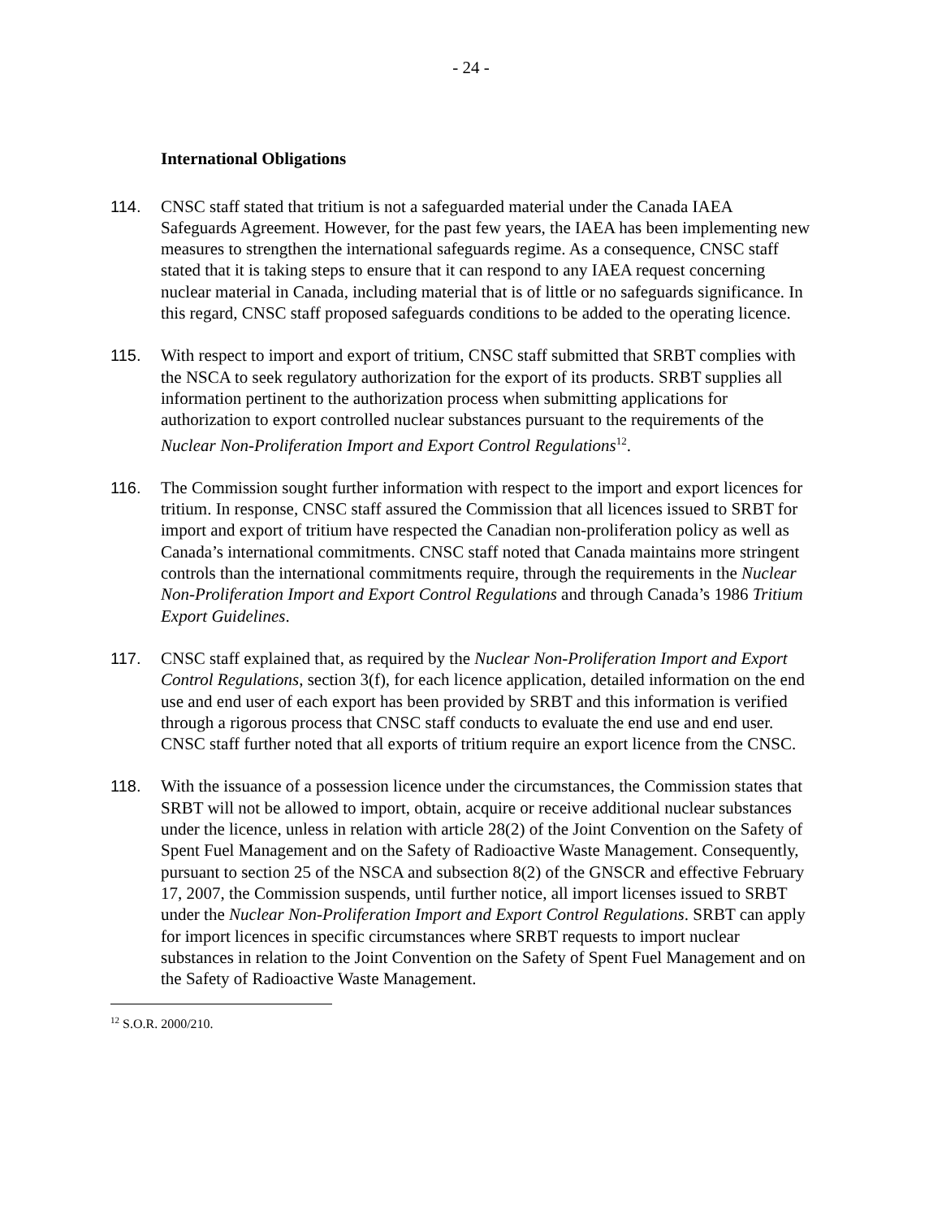- 24 -
International Obligations
114. CNSC staff stated that tritium is not a safeguarded material under the Canada IAEA Safeguards Agreement. However, for the past few years, the IAEA has been implementing new measures to strengthen the international safeguards regime. As a consequence, CNSC staff stated that it is taking steps to ensure that it can respond to any IAEA request concerning nuclear material in Canada, including material that is of little or no safeguards significance. In this regard, CNSC staff proposed safeguards conditions to be added to the operating licence.
115. With respect to import and export of tritium, CNSC staff submitted that SRBT complies with the NSCA to seek regulatory authorization for the export of its products. SRBT supplies all information pertinent to the authorization process when submitting applications for authorization to export controlled nuclear substances pursuant to the requirements of the Nuclear Non-Proliferation Import and Export Control Regulations<sup>12</sup>.
116. The Commission sought further information with respect to the import and export licences for tritium. In response, CNSC staff assured the Commission that all licences issued to SRBT for import and export of tritium have respected the Canadian non-proliferation policy as well as Canada’s international commitments. CNSC staff noted that Canada maintains more stringent controls than the international commitments require, through the requirements in the Nuclear Non-Proliferation Import and Export Control Regulations and through Canada’s 1986 Tritium Export Guidelines.
117. CNSC staff explained that, as required by the Nuclear Non-Proliferation Import and Export Control Regulations, section 3(f), for each licence application, detailed information on the end use and end user of each export has been provided by SRBT and this information is verified through a rigorous process that CNSC staff conducts to evaluate the end use and end user. CNSC staff further noted that all exports of tritium require an export licence from the CNSC.
118. With the issuance of a possession licence under the circumstances, the Commission states that SRBT will not be allowed to import, obtain, acquire or receive additional nuclear substances under the licence, unless in relation with article 28(2) of the Joint Convention on the Safety of Spent Fuel Management and on the Safety of Radioactive Waste Management. Consequently, pursuant to section 25 of the NSCA and subsection 8(2) of the GNSCR and effective February 17, 2007, the Commission suspends, until further notice, all import licenses issued to SRBT under the Nuclear Non-Proliferation Import and Export Control Regulations. SRBT can apply for import licences in specific circumstances where SRBT requests to import nuclear substances in relation to the Joint Convention on the Safety of Spent Fuel Management and on the Safety of Radioactive Waste Management.
<sup>12</sup> S.O.R. 2000/210.